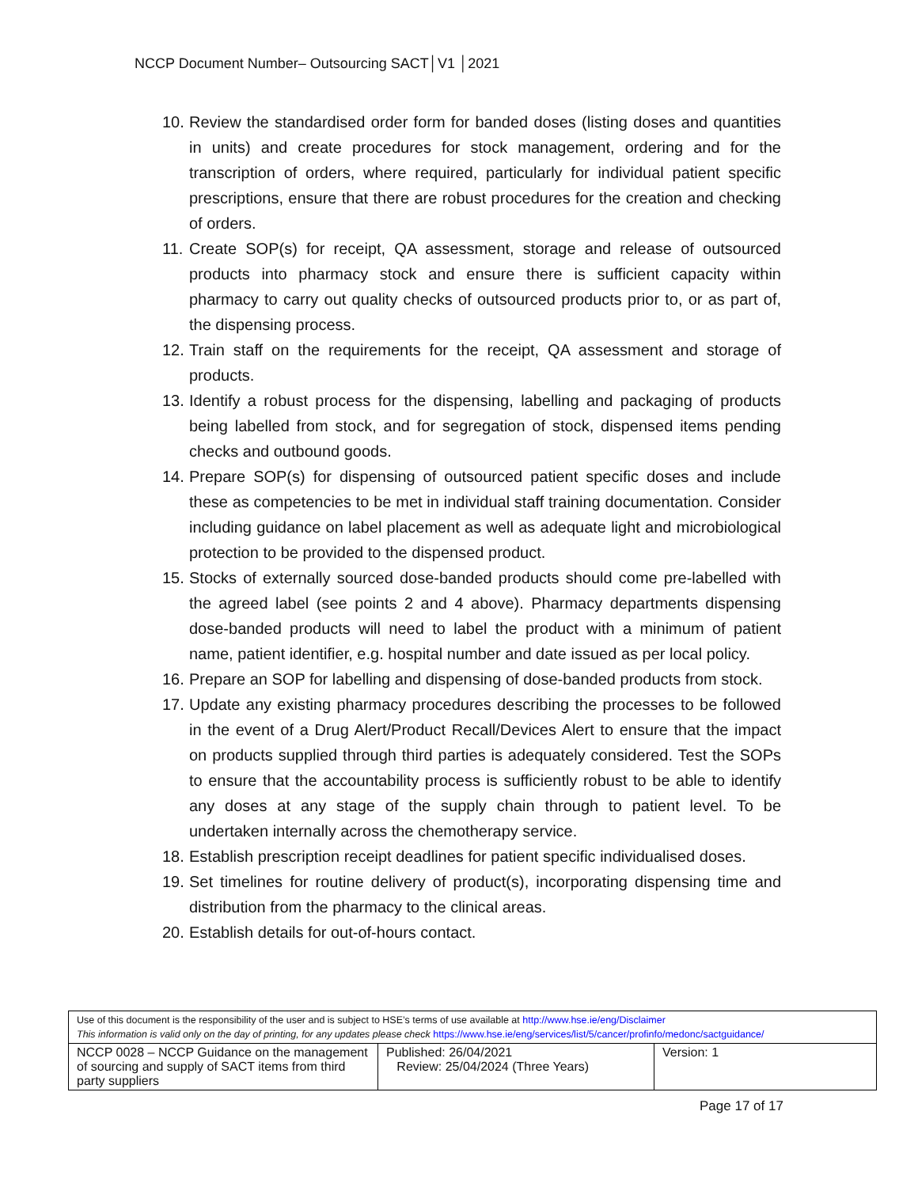NCCP Document Number– Outsourcing SACT│V1 │2021
10. Review the standardised order form for banded doses (listing doses and quantities in units) and create procedures for stock management, ordering and for the transcription of orders, where required, particularly for individual patient specific prescriptions, ensure that there are robust procedures for the creation and checking of orders.
11. Create SOP(s) for receipt, QA assessment, storage and release of outsourced products into pharmacy stock and ensure there is sufficient capacity within pharmacy to carry out quality checks of outsourced products prior to, or as part of, the dispensing process.
12. Train staff on the requirements for the receipt, QA assessment and storage of products.
13. Identify a robust process for the dispensing, labelling and packaging of products being labelled from stock, and for segregation of stock, dispensed items pending checks and outbound goods.
14. Prepare SOP(s) for dispensing of outsourced patient specific doses and include these as competencies to be met in individual staff training documentation. Consider including guidance on label placement as well as adequate light and microbiological protection to be provided to the dispensed product.
15. Stocks of externally sourced dose-banded products should come pre-labelled with the agreed label (see points 2 and 4 above). Pharmacy departments dispensing dose-banded products will need to label the product with a minimum of patient name, patient identifier, e.g. hospital number and date issued as per local policy.
16. Prepare an SOP for labelling and dispensing of dose-banded products from stock.
17. Update any existing pharmacy procedures describing the processes to be followed in the event of a Drug Alert/Product Recall/Devices Alert to ensure that the impact on products supplied through third parties is adequately considered. Test the SOPs to ensure that the accountability process is sufficiently robust to be able to identify any doses at any stage of the supply chain through to patient level. To be undertaken internally across the chemotherapy service.
18. Establish prescription receipt deadlines for patient specific individualised doses.
19. Set timelines for routine delivery of product(s), incorporating dispensing time and distribution from the pharmacy to the clinical areas.
20. Establish details for out-of-hours contact.
| Use of this document is the responsibility of the user and is subject to HSE’s terms of use available at http://www.hse.ie/eng/Disclaimer This information is valid only on the day of printing, for any updates please check https://www.hse.ie/eng/services/list/5/cancer/profinfo/medonc/sactguidance/ | | |
| NCCP 0028 – NCCP Guidance on the management of sourcing and supply of SACT items from third party suppliers | Published: 26/04/2021 Review: 25/04/2024 (Three Years) | Version: 1 |
Page 17 of 17